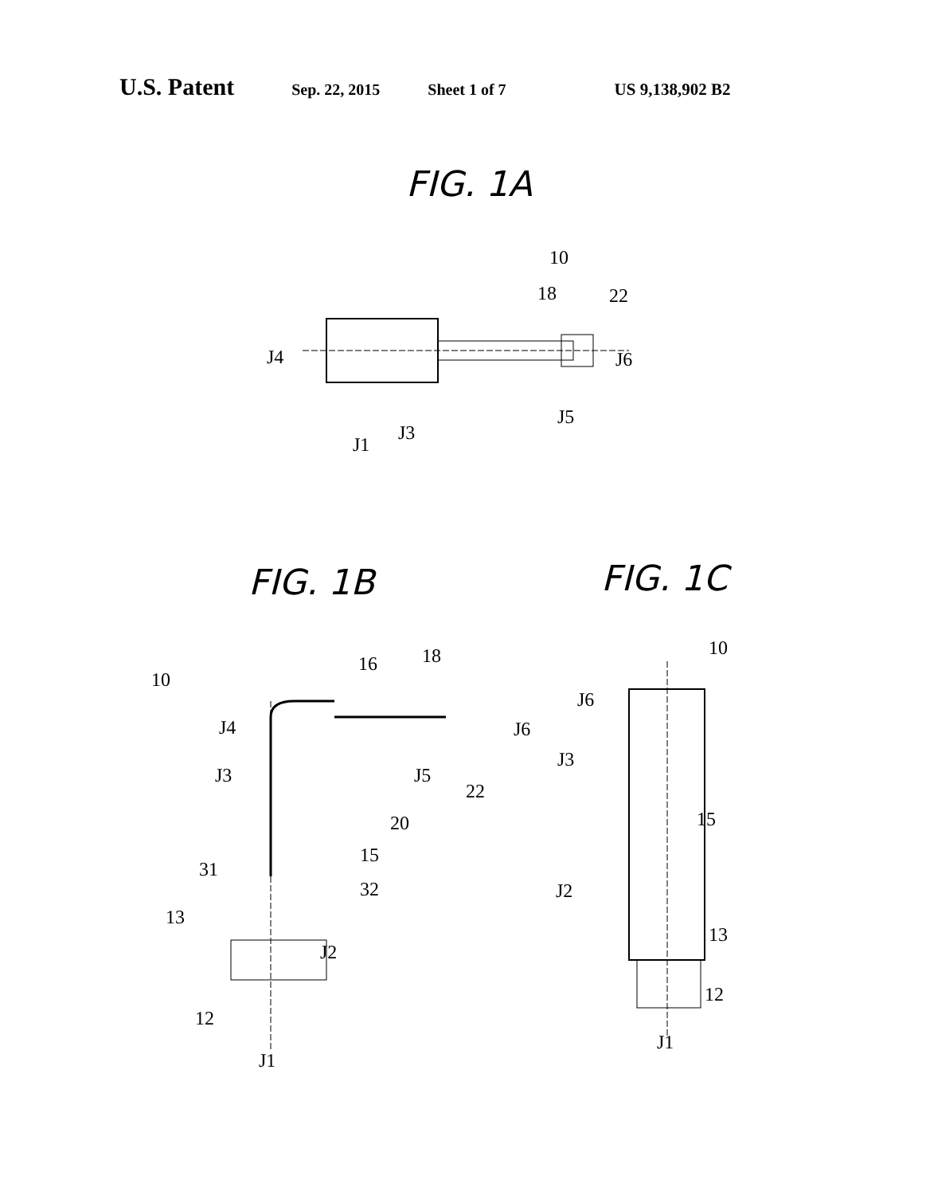U.S. Patent
Sep. 22, 2015 Sheet 1 of 7 US 9,138,902 B2
FIG. 1A
10
18 22
J4 J6
J5
J3
J1
FIG. 1B FIG. 1C
10
16 18
J4 J6
J3 J5
22
20
15
31
32
13
J2
12
J1
10
J6
J3
15
J2
13
12
J1